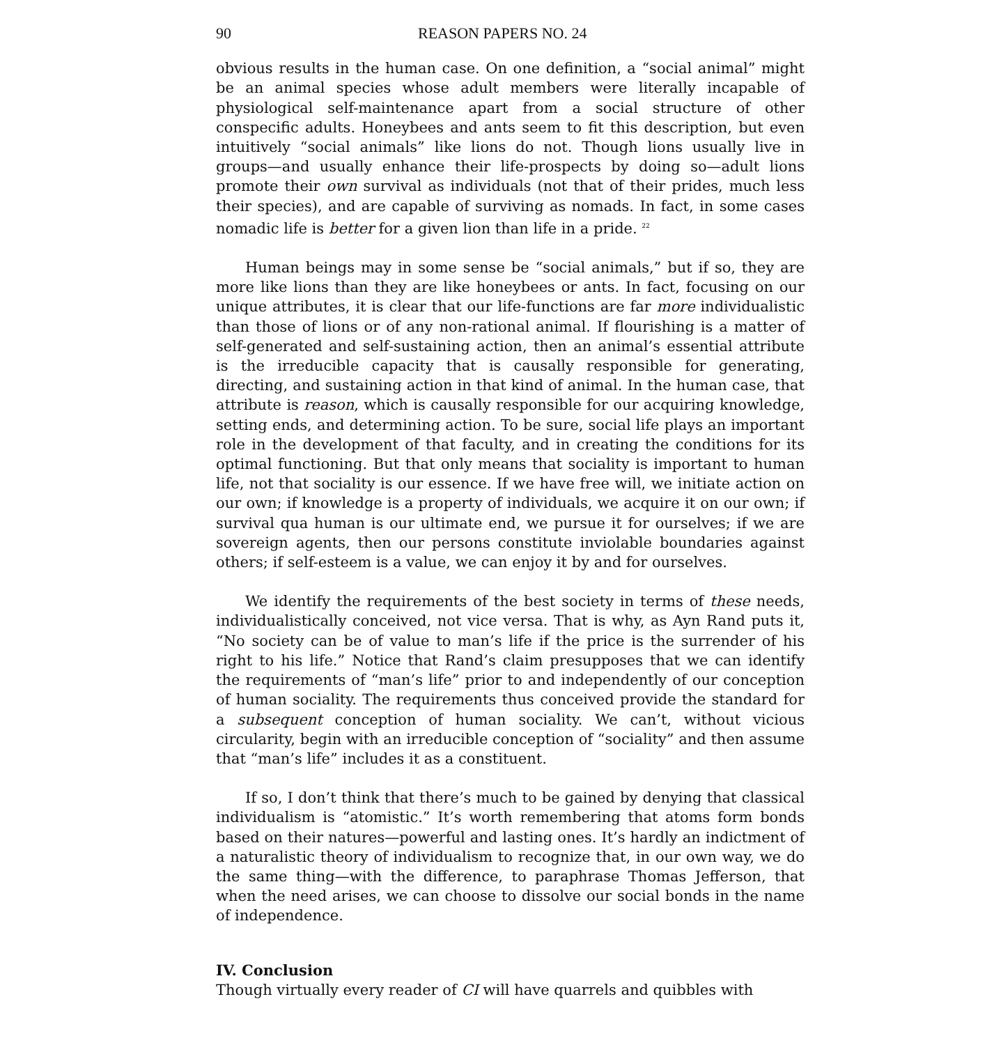90 REASON PAPERS NO. 24
obvious results in the human case. On one definition, a “social animal” might be an animal species whose adult members were literally incapable of physiological self-maintenance apart from a social structure of other conspecific adults. Honeybees and ants seem to fit this description, but even intuitively “social animals” like lions do not. Though lions usually live in groups—and usually enhance their life-prospects by doing so—adult lions promote their own survival as individuals (not that of their prides, much less their species), and are capable of surviving as nomads. In fact, in some cases nomadic life is better for a given lion than life in a pride. <sup>22</sup>
Human beings may in some sense be “social animals,” but if so, they are more like lions than they are like honeybees or ants. In fact, focusing on our unique attributes, it is clear that our life-functions are far more individualistic than those of lions or of any non-rational animal. If flourishing is a matter of self-generated and self-sustaining action, then an animal’s essential attribute is the irreducible capacity that is causally responsible for generating, directing, and sustaining action in that kind of animal. In the human case, that attribute is reason, which is causally responsible for our acquiring knowledge, setting ends, and determining action. To be sure, social life plays an important role in the development of that faculty, and in creating the conditions for its optimal functioning. But that only means that sociality is important to human life, not that sociality is our essence. If we have free will, we initiate action on our own; if knowledge is a property of individuals, we acquire it on our own; if survival qua human is our ultimate end, we pursue it for ourselves; if we are sovereign agents, then our persons constitute inviolable boundaries against others; if self-esteem is a value, we can enjoy it by and for ourselves.
We identify the requirements of the best society in terms of these needs, individualistically conceived, not vice versa. That is why, as Ayn Rand puts it, “No society can be of value to man’s life if the price is the surrender of his right to his life.” Notice that Rand’s claim presupposes that we can identify the requirements of “man’s life” prior to and independently of our conception of human sociality. The requirements thus conceived provide the standard for a subsequent conception of human sociality. We can’t, without vicious circularity, begin with an irreducible conception of “sociality” and then assume that “man’s life” includes it as a constituent.
If so, I don’t think that there’s much to be gained by denying that classical individualism is “atomistic.” It’s worth remembering that atoms form bonds based on their natures—powerful and lasting ones. It’s hardly an indictment of a naturalistic theory of individualism to recognize that, in our own way, we do the same thing—with the difference, to paraphrase Thomas Jefferson, that when the need arises, we can choose to dissolve our social bonds in the name of independence.
IV. Conclusion
Though virtually every reader of CI will have quarrels and quibbles with